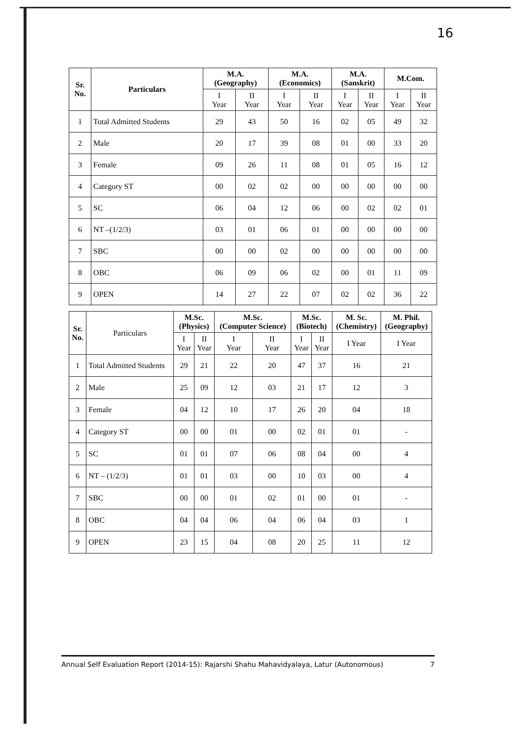16
| Sr. No. | Particulars | M.A. (Geography) | | M.A. (Economics) | | M.A. (Sanskrit) | | M.Com. | |
| --- | --- | --- | --- | --- | --- | --- | --- | --- | --- |
| | | I Year | II Year | I Year | II Year | I Year | II Year | I Year | II Year |
| 1 | Total Admitted Students | 29 | 43 | 50 | 16 | 02 | 05 | 49 | 32 |
| 2 | Male | 20 | 17 | 39 | 08 | 01 | 00 | 33 | 20 |
| 3 | Female | 09 | 26 | 11 | 08 | 01 | 05 | 16 | 12 |
| 4 | Category ST | 00 | 02 | 02 | 00 | 00 | 00 | 00 | 00 |
| 5 | SC | 06 | 04 | 12 | 06 | 00 | 02 | 02 | 01 |
| 6 | NT –(1/2/3) | 03 | 01 | 06 | 01 | 00 | 00 | 00 | 00 |
| 7 | SBC | 00 | 00 | 02 | 00 | 00 | 00 | 00 | 00 |
| 8 | OBC | 06 | 09 | 06 | 02 | 00 | 01 | 11 | 09 |
| 9 | OPEN | 14 | 27 | 22 | 07 | 02 | 02 | 36 | 22 |
| Sr. No. | Particulars | M.Sc. (Physics) | | M.Sc. (Computer Science) | | M.Sc. (Biotech) | | M. Sc. (Chemistry) | M. Phil. (Geography) |
| --- | --- | --- | --- | --- | --- | --- | --- | --- | --- |
| | | I Year | II Year | I Year | II Year | I Year | II Year | I Year | I Year |
| 1 | Total Admitted Students | 29 | 21 | 22 | 20 | 47 | 37 | 16 | 21 |
| 2 | Male | 25 | 09 | 12 | 03 | 21 | 17 | 12 | 3 |
| 3 | Female | 04 | 12 | 10 | 17 | 26 | 20 | 04 | 18 |
| 4 | Category ST | 00 | 00 | 01 | 00 | 02 | 01 | 01 | - |
| 5 | SC | 01 | 01 | 07 | 06 | 08 | 04 | 00 | 4 |
| 6 | NT – (1/2/3) | 01 | 01 | 03 | 00 | 10 | 03 | 00 | 4 |
| 7 | SBC | 00 | 00 | 01 | 02 | 01 | 00 | 01 | - |
| 8 | OBC | 04 | 04 | 06 | 04 | 06 | 04 | 03 | 1 |
| 9 | OPEN | 23 | 15 | 04 | 08 | 20 | 25 | 11 | 12 |
Annual Self Evaluation Report (2014-15): Rajarshi Shahu Mahavidyalaya, Latur (Autonomous) 7